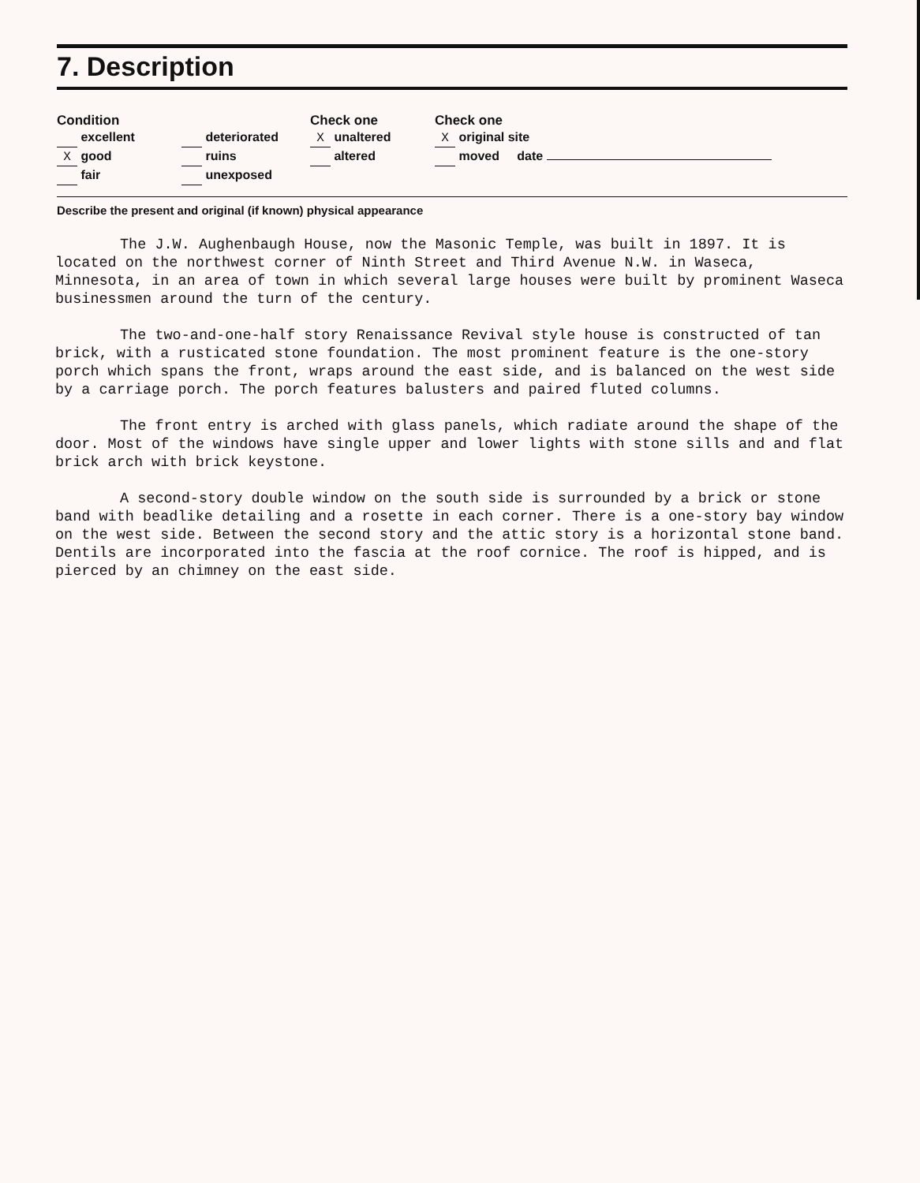7. Description
Condition
excellent
X good
fair
deteriorated
ruins
unexposed
Check one
X unaltered
altered
Check one
X original site
moved date
Describe the present and original (if known) physical appearance
The J.W. Aughenbaugh House, now the Masonic Temple, was built in 1897. It is located on the northwest corner of Ninth Street and Third Avenue N.W. in Waseca, Minnesota, in an area of town in which several large houses were built by prominent Waseca businessmen around the turn of the century.
The two-and-one-half story Renaissance Revival style house is constructed of tan brick, with a rusticated stone foundation. The most prominent feature is the one-story porch which spans the front, wraps around the east side, and is balanced on the west side by a carriage porch. The porch features balusters and paired fluted columns.
The front entry is arched with glass panels, which radiate around the shape of the door. Most of the windows have single upper and lower lights with stone sills and and flat brick arch with brick keystone.
A second-story double window on the south side is surrounded by a brick or stone band with beadlike detailing and a rosette in each corner. There is a one-story bay window on the west side. Between the second story and the attic story is a horizontal stone band. Dentils are incorporated into the fascia at the roof cornice. The roof is hipped, and is pierced by an chimney on the east side.